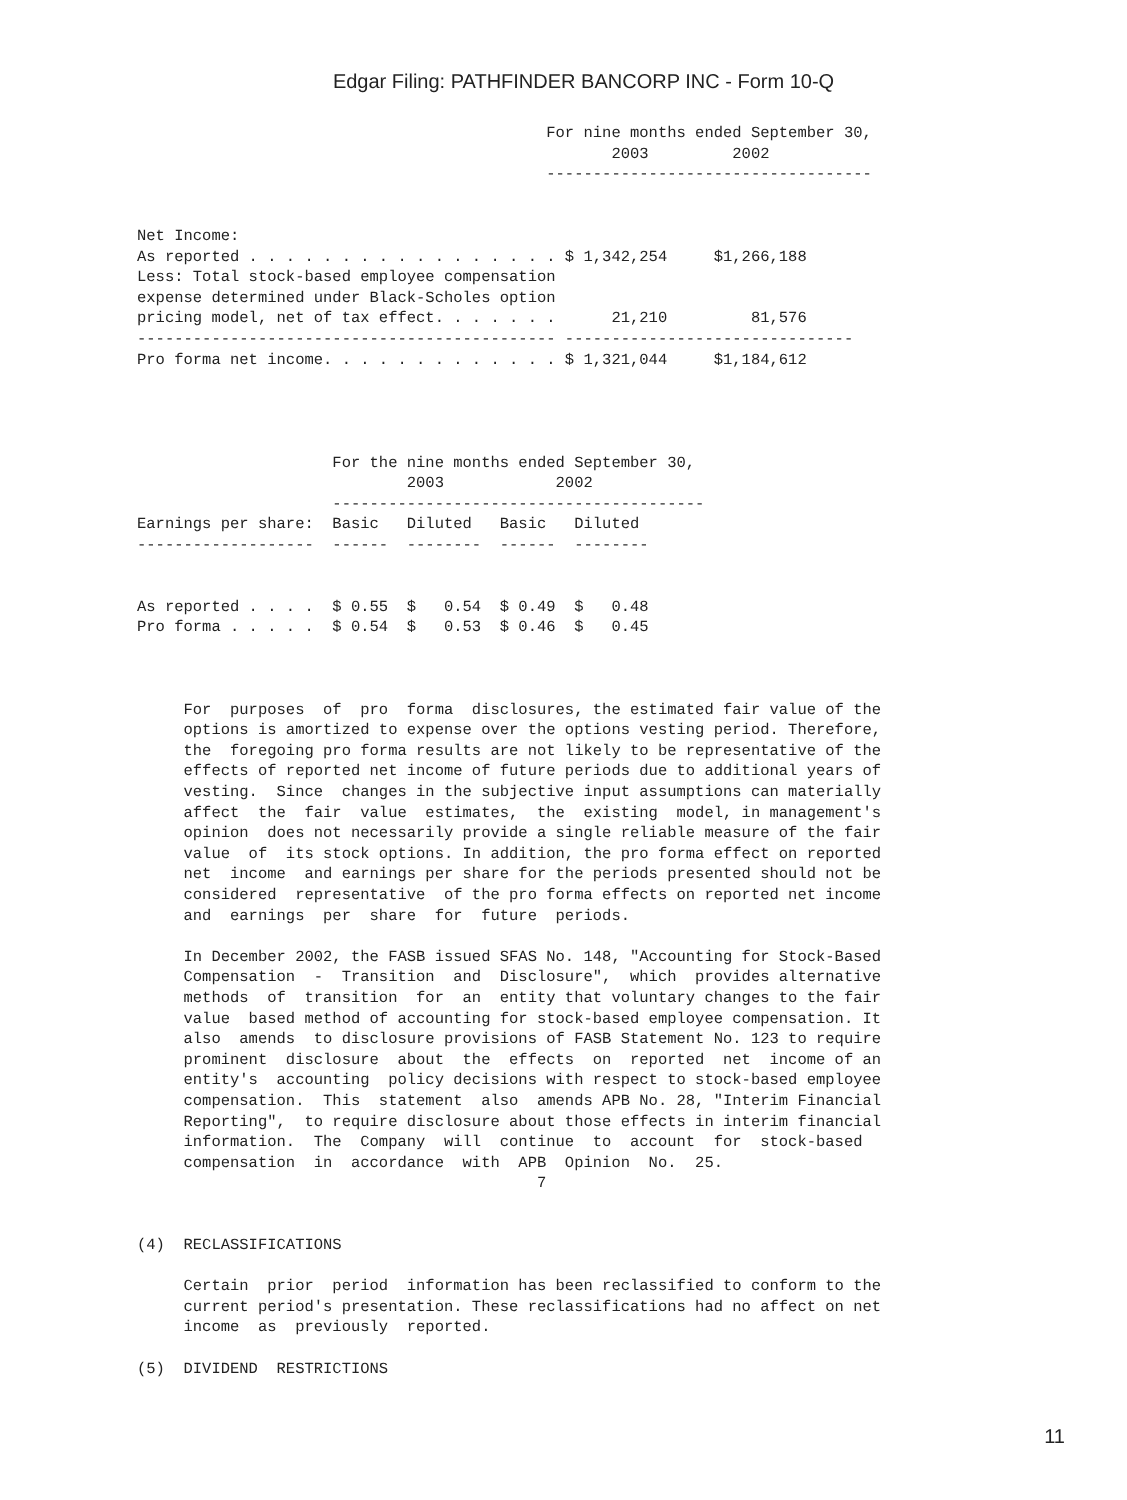Edgar Filing: PATHFINDER BANCORP INC - Form 10-Q
                                            For nine months ended September 30,
                                                   2003         2002
                                            -----------------------------------


Net Income:
As reported . . . . . . . . . . . . . . . . . $ 1,342,254     $1,266,188
Less: Total stock-based employee compensation
expense determined under Black-Scholes option
pricing model, net of tax effect. . . . . . .      21,210         81,576
--------------------------------------------- -------------------------------
Pro forma net income. . . . . . . . . . . . . $ 1,321,044     $1,184,612




                     For the nine months ended September 30,
                             2003            2002
                     ----------------------------------------
Earnings per share:  Basic   Diluted   Basic   Diluted
-------------------  ------  --------  ------  --------


As reported . . . .  $ 0.55  $   0.54  $ 0.49  $   0.48
Pro forma . . . . .  $ 0.54  $   0.53  $ 0.46  $   0.45



     For  purposes  of  pro  forma  disclosures, the estimated fair value of the
     options is amortized to expense over the options vesting period. Therefore,
     the  foregoing pro forma results are not likely to be representative of the
     effects of reported net income of future periods due to additional years of
     vesting.  Since  changes in the subjective input assumptions can materially
     affect  the  fair  value  estimates,  the  existing  model, in management's
     opinion  does not necessarily provide a single reliable measure of the fair
     value  of  its stock options. In addition, the pro forma effect on reported
     net  income  and earnings per share for the periods presented should not be
     considered  representative  of the pro forma effects on reported net income
     and  earnings  per  share  for  future  periods.

     In December 2002, the FASB issued SFAS No. 148, "Accounting for Stock-Based
     Compensation  -  Transition  and  Disclosure",  which  provides alternative
     methods  of  transition  for  an  entity that voluntary changes to the fair
     value  based method of accounting for stock-based employee compensation. It
     also  amends  to disclosure provisions of FASB Statement No. 123 to require
     prominent  disclosure  about  the  effects  on  reported  net  income of an
     entity's  accounting  policy decisions with respect to stock-based employee
     compensation.  This  statement  also  amends APB No. 28, "Interim Financial
     Reporting",  to require disclosure about those effects in interim financial
     information.  The  Company  will  continue  to  account  for  stock-based
     compensation  in  accordance  with  APB  Opinion  No.  25.
                                           7


(4)  RECLASSIFICATIONS

     Certain  prior  period  information has been reclassified to conform to the
     current period's presentation. These reclassifications had no affect on net
     income  as  previously  reported.

(5)  DIVIDEND  RESTRICTIONS
11